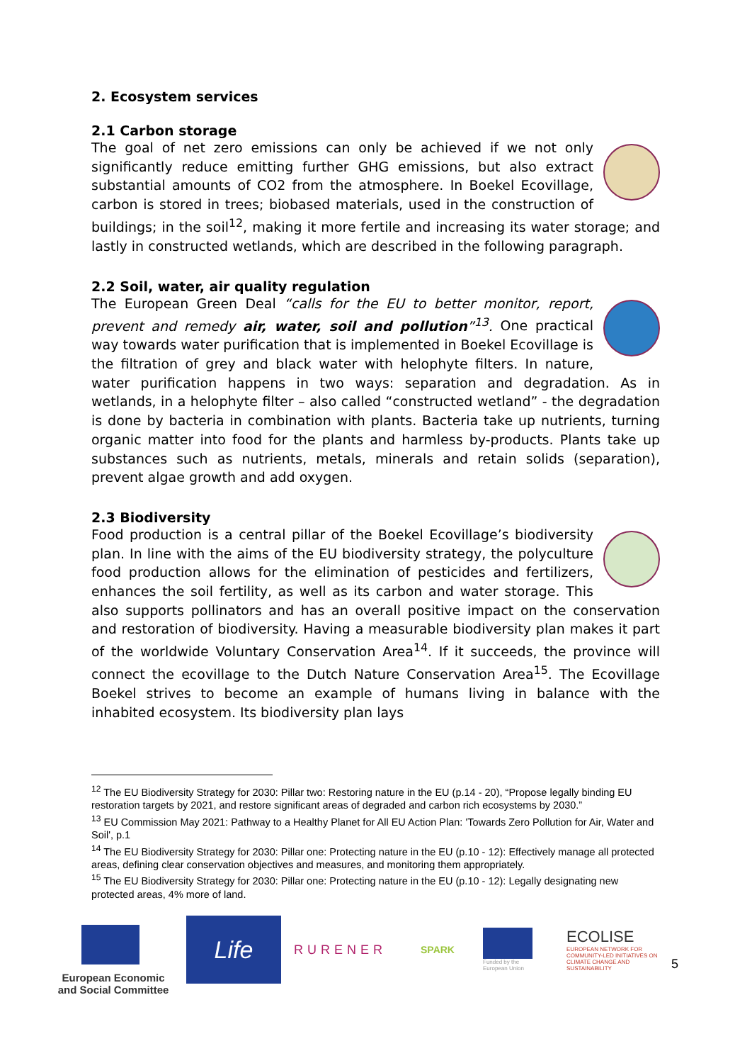2. Ecosystem services
2.1 Carbon storage
The goal of net zero emissions can only be achieved if we not only significantly reduce emitting further GHG emissions, but also extract substantial amounts of CO2 from the atmosphere. In Boekel Ecovillage, carbon is stored in trees; biobased materials, used in the construction of buildings; in the soil<sup>12</sup>, making it more fertile and increasing its water storage; and lastly in constructed wetlands, which are described in the following paragraph.
2.2 Soil, water, air quality regulation
The European Green Deal “calls for the EU to better monitor, report, prevent and remedy air, water, soil and pollution”<sup>13</sup>. One practical way towards water purification that is implemented in Boekel Ecovillage is the filtration of grey and black water with helophyte filters. In nature, water purification happens in two ways: separation and degradation. As in wetlands, in a helophyte filter – also called “constructed wetland” - the degradation is done by bacteria in combination with plants. Bacteria take up nutrients, turning organic matter into food for the plants and harmless by-products. Plants take up substances such as nutrients, metals, minerals and retain solids (separation), prevent algae growth and add oxygen.
2.3 Biodiversity
Food production is a central pillar of the Boekel Ecovillage’s biodiversity plan. In line with the aims of the EU biodiversity strategy, the polyculture food production allows for the elimination of pesticides and fertilizers, enhances the soil fertility, as well as its carbon and water storage. This also supports pollinators and has an overall positive impact on the conservation and restoration of biodiversity. Having a measurable biodiversity plan makes it part of the worldwide Voluntary Conservation Area<sup>14</sup>. If it succeeds, the province will connect the ecovillage to the Dutch Nature Conservation Area<sup>15</sup>. The Ecovillage Boekel strives to become an example of humans living in balance with the inhabited ecosystem. Its biodiversity plan lays
<sup>12</sup> The EU Biodiversity Strategy for 2030: Pillar two: Restoring nature in the EU (p.14 - 20), “Propose legally binding EU restoration targets by 2021, and restore significant areas of degraded and carbon rich ecosystems by 2030.”
<sup>13</sup> EU Commission May 2021: Pathway to a Healthy Planet for All EU Action Plan: 'Towards Zero Pollution for Air, Water and Soil', p.1
<sup>14</sup> The EU Biodiversity Strategy for 2030: Pillar one: Protecting nature in the EU (p.10 - 12): Effectively manage all protected areas, defining clear conservation objectives and measures, and monitoring them appropriately.
<sup>15</sup> The EU Biodiversity Strategy for 2030: Pillar one: Protecting nature in the EU (p.10 - 12): Legally designating new protected areas, 4% more of land.
European Economic and Social Committee
Life
RURENER
SPARK
Funded by the European Union
ECOLISE
EUROPEAN NETWORK FOR COMMUNITY-LED INITIATIVES ON CLIMATE CHANGE AND SUSTAINABILITY
5